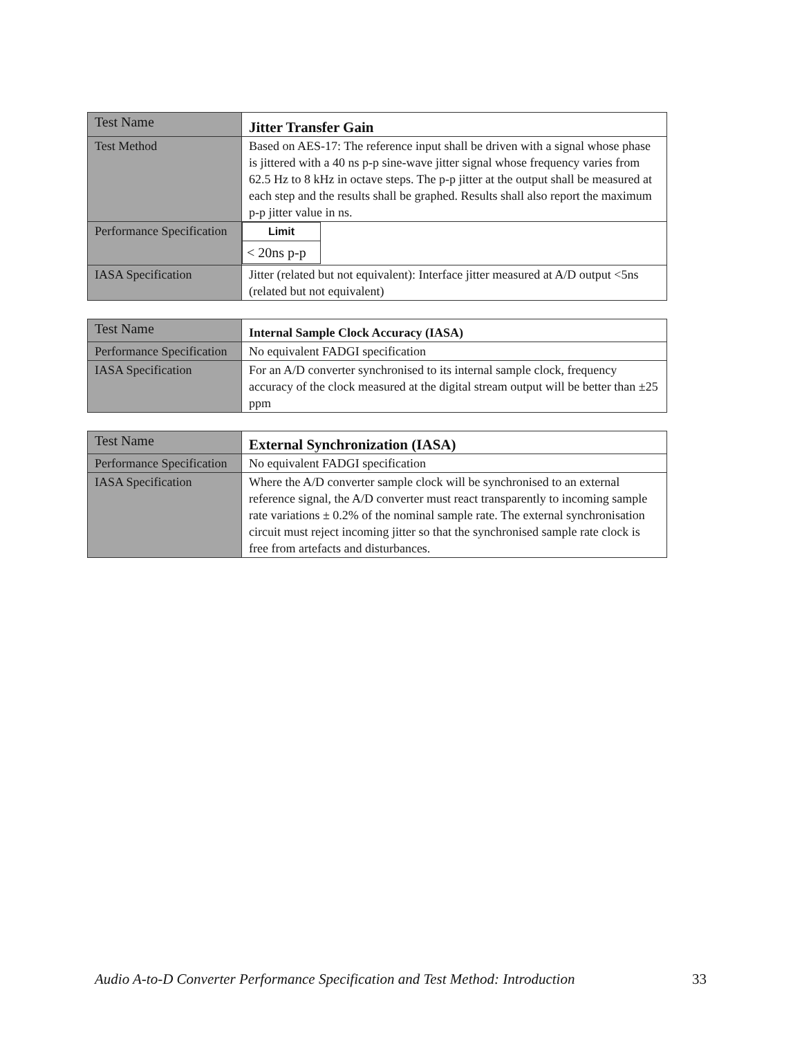| Test Name | Jitter Transfer Gain |
| Test Method | Based on AES-17: The reference input shall be driven with a signal whose phase is jittered with a 40 ns p-p sine-wave jitter signal whose frequency varies from 62.5 Hz to 8 kHz in octave steps. The p-p jitter at the output shall be measured at each step and the results shall be graphed. Results shall also report the maximum p-p jitter value in ns. |
| Performance Specification | / Limit / / --- / / < 20ns p-p / |
| IASA Specification | Jitter (related but not equivalent): Interface jitter measured at A/D output <5ns (related but not equivalent) |
| Test Name | Internal Sample Clock Accuracy (IASA) |
| Performance Specification | No equivalent FADGI specification |
| IASA Specification | For an A/D converter synchronised to its internal sample clock, frequency accuracy of the clock measured at the digital stream output will be better than ±25 ppm |
| Test Name | External Synchronization (IASA) |
| Performance Specification | No equivalent FADGI specification |
| IASA Specification | Where the A/D converter sample clock will be synchronised to an external reference signal, the A/D converter must react transparently to incoming sample rate variations ± 0.2% of the nominal sample rate. The external synchronisation circuit must reject incoming jitter so that the synchronised sample rate clock is free from artefacts and disturbances. |
Audio A-to-D Converter Performance Specification and Test Method: Introduction 33